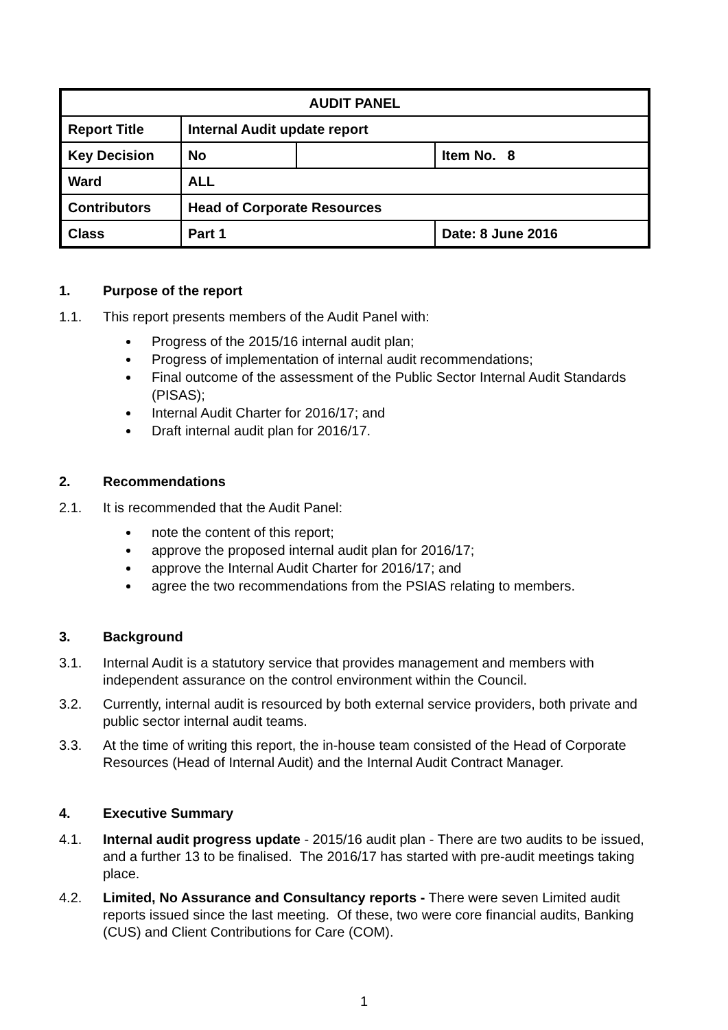| AUDIT PANEL | | | |
| Report Title | Internal Audit update report | | |
| Key Decision | No | | Item No. 8 |
| Ward | ALL | | |
| Contributors | Head of Corporate Resources | | |
| Class | Part 1 | | Date: 8 June 2016 |
1. Purpose of the report
1.1. This report presents members of the Audit Panel with:
Progress of the 2015/16 internal audit plan;
Progress of implementation of internal audit recommendations;
Final outcome of the assessment of the Public Sector Internal Audit Standards (PISAS);
Internal Audit Charter for 2016/17; and
Draft internal audit plan for 2016/17.
2. Recommendations
2.1. It is recommended that the Audit Panel:
note the content of this report;
approve the proposed internal audit plan for 2016/17;
approve the Internal Audit Charter for 2016/17; and
agree the two recommendations from the PSIAS relating to members.
3. Background
3.1. Internal Audit is a statutory service that provides management and members with independent assurance on the control environment within the Council.
3.2. Currently, internal audit is resourced by both external service providers, both private and public sector internal audit teams.
3.3. At the time of writing this report, the in-house team consisted of the Head of Corporate Resources (Head of Internal Audit) and the Internal Audit Contract Manager.
4. Executive Summary
4.1. Internal audit progress update - 2015/16 audit plan - There are two audits to be issued, and a further 13 to be finalised. The 2016/17 has started with pre-audit meetings taking place.
4.2. Limited, No Assurance and Consultancy reports - There were seven Limited audit reports issued since the last meeting. Of these, two were core financial audits, Banking (CUS) and Client Contributions for Care (COM).
1